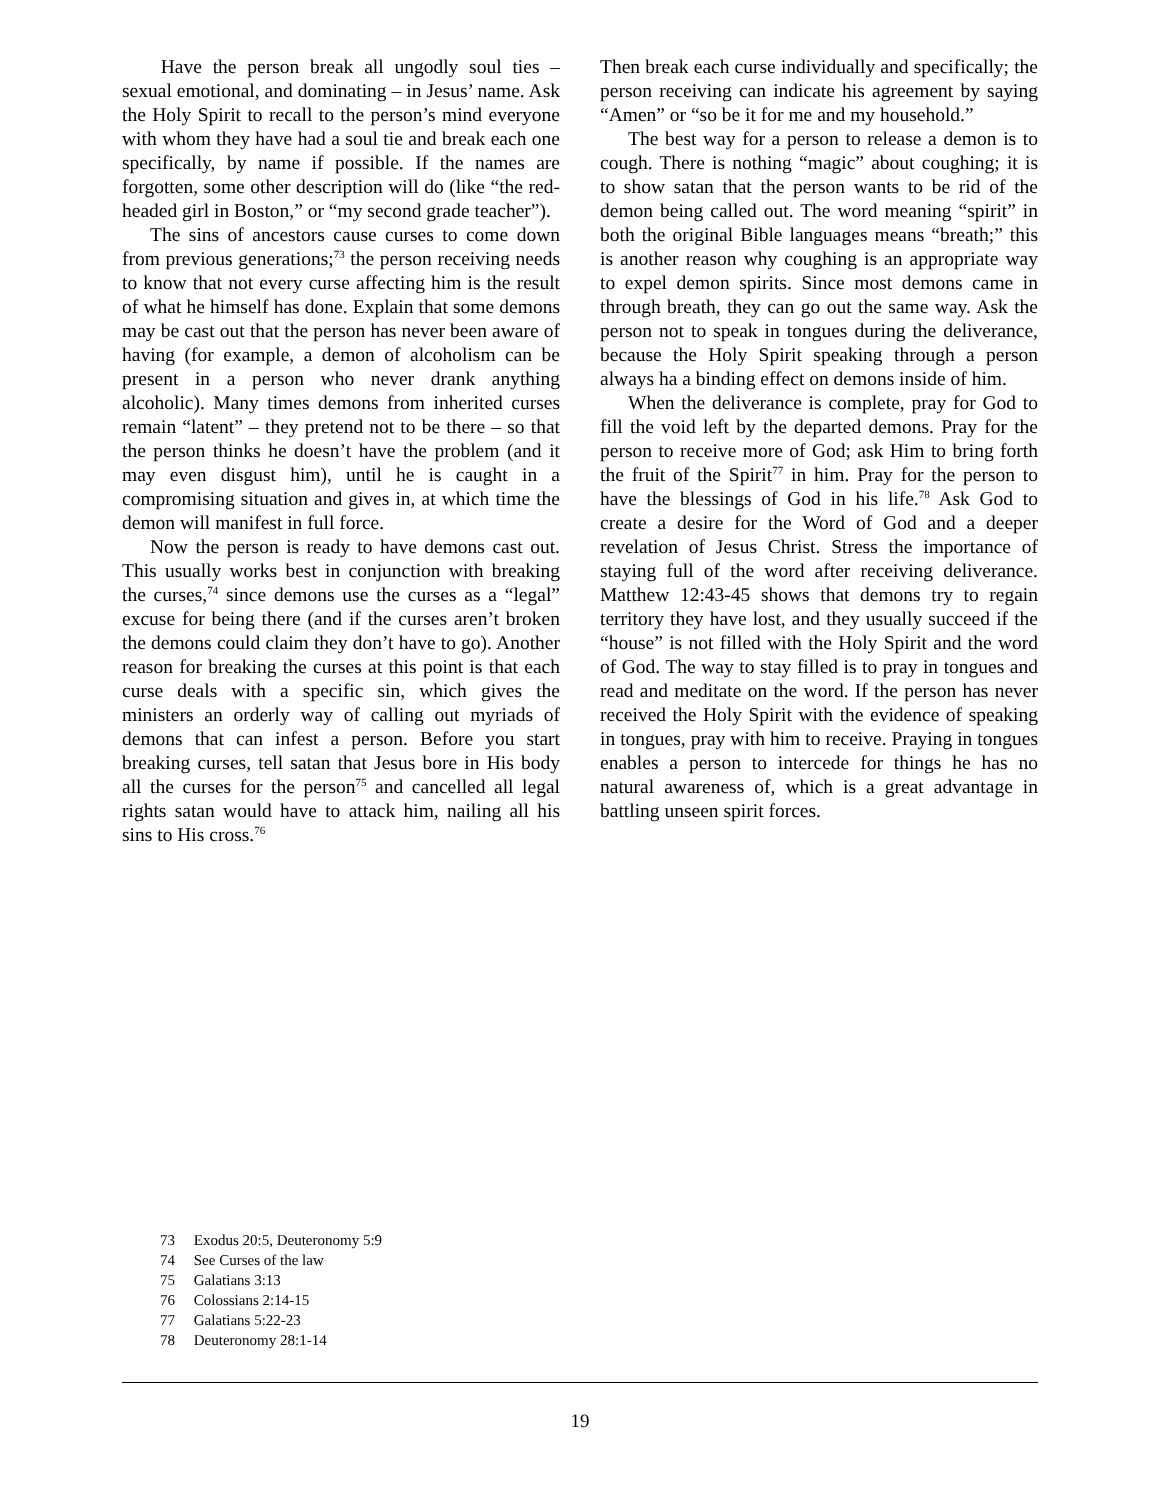Have the person break all ungodly soul ties – sexual emotional, and dominating – in Jesus’ name. Ask the Holy Spirit to recall to the person’s mind everyone with whom they have had a soul tie and break each one specifically, by name if possible. If the names are forgotten, some other description will do (like “the red-headed girl in Boston,” or “my second grade teacher”).
The sins of ancestors cause curses to come down from previous generations;<sup>73</sup> the person receiving needs to know that not every curse affecting him is the result of what he himself has done. Explain that some demons may be cast out that the person has never been aware of having (for example, a demon of alcoholism can be present in a person who never drank anything alcoholic). Many times demons from inherited curses remain “latent” – they pretend not to be there – so that the person thinks he doesn’t have the problem (and it may even disgust him), until he is caught in a compromising situation and gives in, at which time the demon will manifest in full force.
Now the person is ready to have demons cast out. This usually works best in conjunction with breaking the curses,<sup>74</sup> since demons use the curses as a “legal” excuse for being there (and if the curses aren’t broken the demons could claim they don’t have to go). Another reason for breaking the curses at this point is that each curse deals with a specific sin, which gives the ministers an orderly way of calling out myriads of demons that can infest a person. Before you start breaking curses, tell satan that Jesus bore in His body all the curses for the person<sup>75</sup> and cancelled all legal rights satan would have to attack him, nailing all his sins to His cross.<sup>76</sup>
Then break each curse individually and specifically; the person receiving can indicate his agreement by saying “Amen” or “so be it for me and my household.”
The best way for a person to release a demon is to cough. There is nothing “magic” about coughing; it is to show satan that the person wants to be rid of the demon being called out. The word meaning “spirit” in both the original Bible languages means “breath;” this is another reason why coughing is an appropriate way to expel demon spirits. Since most demons came in through breath, they can go out the same way. Ask the person not to speak in tongues during the deliverance, because the Holy Spirit speaking through a person always ha a binding effect on demons inside of him.
When the deliverance is complete, pray for God to fill the void left by the departed demons. Pray for the person to receive more of God; ask Him to bring forth the fruit of the Spirit<sup>77</sup> in him. Pray for the person to have the blessings of God in his life.<sup>78</sup> Ask God to create a desire for the Word of God and a deeper revelation of Jesus Christ. Stress the importance of staying full of the word after receiving deliverance. Matthew 12:43-45 shows that demons try to regain territory they have lost, and they usually succeed if the “house” is not filled with the Holy Spirit and the word of God. The way to stay filled is to pray in tongues and read and meditate on the word. If the person has never received the Holy Spirit with the evidence of speaking in tongues, pray with him to receive. Praying in tongues enables a person to intercede for things he has no natural awareness of, which is a great advantage in battling unseen spirit forces.
73 Exodus 20:5, Deuteronomy 5:9
74 See Curses of the law
75 Galatians 3:13
76 Colossians 2:14-15
77 Galatians 5:22-23
78 Deuteronomy 28:1-14
19